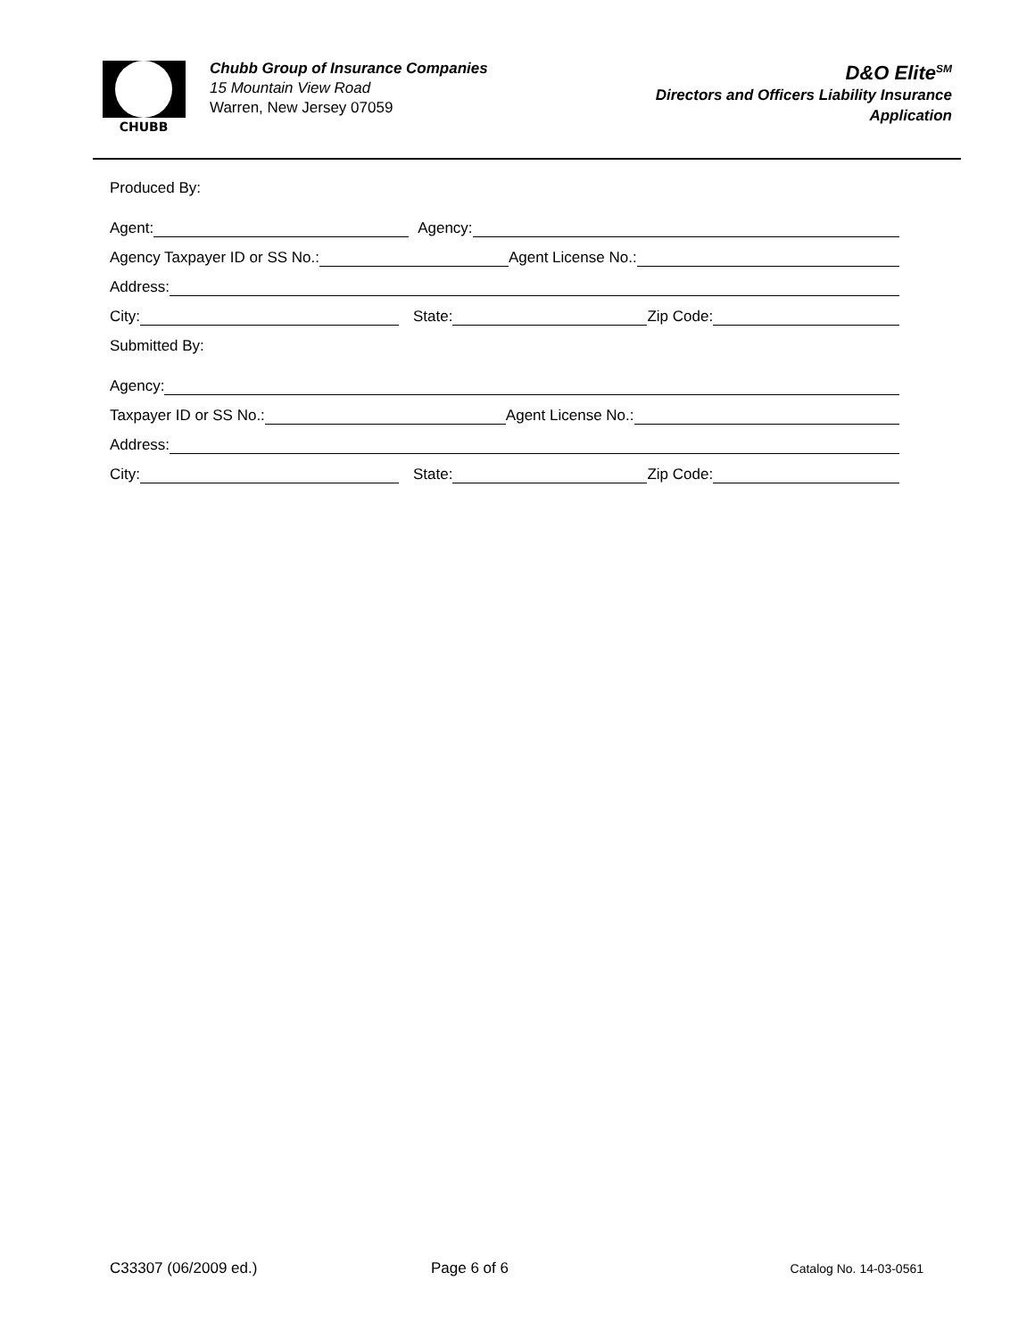CHUBB
Chubb Group of Insurance Companies
15 Mountain View Road
Warren, New Jersey 07059
D&O Elite<sup>SM</sup>
Directors and Officers Liability Insurance
Application
Produced By:
Agent: Agency:
Agency Taxpayer ID or SS No.: Agent License No.:
Address:
City: State: Zip Code:
Submitted By:
Agency:
Taxpayer ID or SS No.: Agent License No.:
Address:
City: State: Zip Code:
C33307 (06/2009 ed.) Page 6 of 6 Catalog No. 14-03-0561